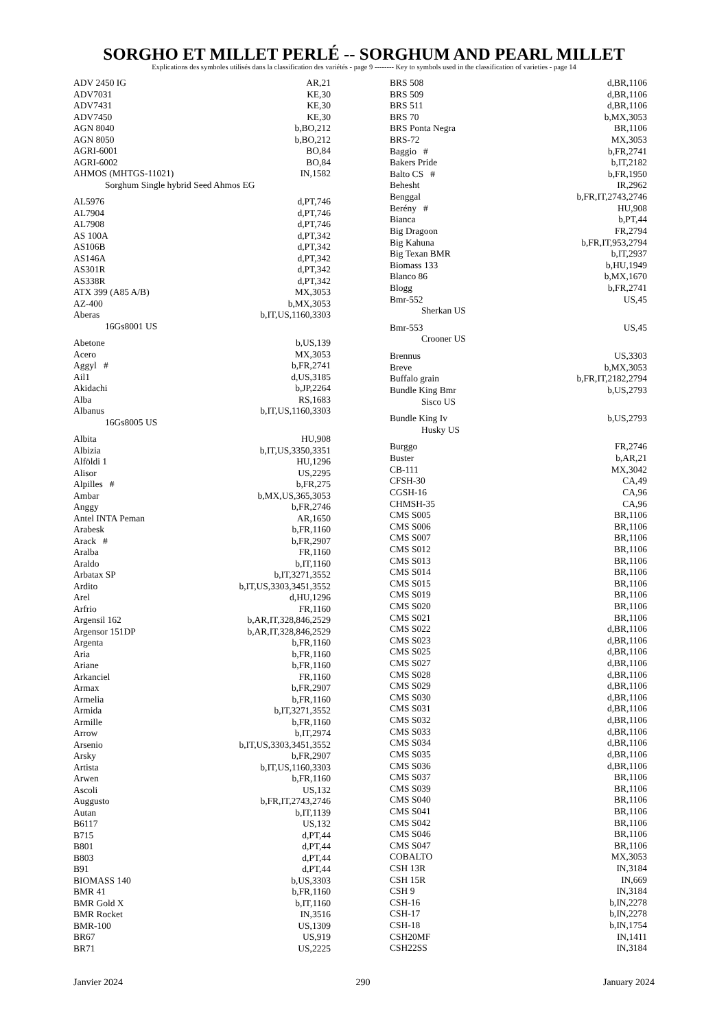SORGHO ET MILLET PERLÉ -- SORGHUM AND PEARL MILLET
Explications des symboles utilisés dans la classification des variétés - page 9 -------- Key to symbols used in the classification of varieties - page 14
| ADV 2450 IG | AR,21 |
| ADV7031 | KE,30 |
| ADV7431 | KE,30 |
| ADV7450 | KE,30 |
| AGN 8040 | b,BO,212 |
| AGN 8050 | b,BO,212 |
| AGRI-6001 | BO,84 |
| AGRI-6002 | BO,84 |
| AHMOS (MHTGS-11021) | IN,1582 |
| Sorghum Single hybrid Seed Ahmos EG | |
| AL5976 | d,PT,746 |
| AL7904 | d,PT,746 |
| AL7908 | d,PT,746 |
| AS 100A | d,PT,342 |
| AS106B | d,PT,342 |
| AS146A | d,PT,342 |
| AS301R | d,PT,342 |
| AS338R | d,PT,342 |
| ATX 399 (A85 A/B) | MX,3053 |
| AZ-400 | b,MX,3053 |
| Aberas | b,IT,US,1160,3303 |
| 16Gs8001 US | |
| Abetone | b,US,139 |
| Acero | MX,3053 |
| Aggyl # | b,FR,2741 |
| Ail1 | d,US,3185 |
| Akidachi | b,JP,2264 |
| Alba | RS,1683 |
| Albanus | b,IT,US,1160,3303 |
| 16Gs8005 US | |
| Albita | HU,908 |
| Albizia | b,IT,US,3350,3351 |
| Alföldi 1 | HU,1296 |
| Alisor | US,2295 |
| Alpilles # | b,FR,275 |
| Ambar | b,MX,US,365,3053 |
| Anggy | b,FR,2746 |
| Antel INTA Peman | AR,1650 |
| Arabesk | b,FR,1160 |
| Arack # | b,FR,2907 |
| Aralba | FR,1160 |
| Araldo | b,IT,1160 |
| Arbatax SP | b,IT,3271,3552 |
| Ardito | b,IT,US,3303,3451,3552 |
| Arel | d,HU,1296 |
| Arfrio | FR,1160 |
| Argensil 162 | b,AR,IT,328,846,2529 |
| Argensor 151DP | b,AR,IT,328,846,2529 |
| Argenta | b,FR,1160 |
| Aria | b,FR,1160 |
| Ariane | b,FR,1160 |
| Arkanciel | FR,1160 |
| Armax | b,FR,2907 |
| Armelia | b,FR,1160 |
| Armida | b,IT,3271,3552 |
| Armille | b,FR,1160 |
| Arrow | b,IT,2974 |
| Arsenio | b,IT,US,3303,3451,3552 |
| Arsky | b,FR,2907 |
| Artista | b,IT,US,1160,3303 |
| Arwen | b,FR,1160 |
| Ascoli | US,132 |
| Auggusto | b,FR,IT,2743,2746 |
| Autan | b,IT,1139 |
| B6117 | US,132 |
| B715 | d,PT,44 |
| B801 | d,PT,44 |
| B803 | d,PT,44 |
| B91 | d,PT,44 |
| BIOMASS 140 | b,US,3303 |
| BMR 41 | b,FR,1160 |
| BMR Gold X | b,IT,1160 |
| BMR Rocket | IN,3516 |
| BMR-100 | US,1309 |
| BR67 | US,919 |
| BR71 | US,2225 |
| BRS 508 | d,BR,1106 |
| BRS 509 | d,BR,1106 |
| BRS 511 | d,BR,1106 |
| BRS 70 | b,MX,3053 |
| BRS Ponta Negra | BR,1106 |
| BRS-72 | MX,3053 |
| Baggio # | b,FR,2741 |
| Bakers Pride | b,IT,2182 |
| Balto CS # | b,FR,1950 |
| Behesht | IR,2962 |
| Benggal | b,FR,IT,2743,2746 |
| Berény # | HU,908 |
| Bianca | b,PT,44 |
| Big Dragoon | FR,2794 |
| Big Kahuna | b,FR,IT,953,2794 |
| Big Texan BMR | b,IT,2937 |
| Biomass 133 | b,HU,1949 |
| Blanco 86 | b,MX,1670 |
| Blogg | b,FR,2741 |
| Bmr-552 | US,45 |
| Sherkan US | |
| Bmr-553 | US,45 |
| Crooner US | |
| Brennus | US,3303 |
| Breve | b,MX,3053 |
| Buffalo grain | b,FR,IT,2182,2794 |
| Bundle King Bmr | b,US,2793 |
| Sisco US | |
| Bundle King Iv | b,US,2793 |
| Husky US | |
| Burggo | FR,2746 |
| Buster | b,AR,21 |
| CB-111 | MX,3042 |
| CFSH-30 | CA,49 |
| CGSH-16 | CA,96 |
| CHMSH-35 | CA,96 |
| CMS S005 | BR,1106 |
| CMS S006 | BR,1106 |
| CMS S007 | BR,1106 |
| CMS S012 | BR,1106 |
| CMS S013 | BR,1106 |
| CMS S014 | BR,1106 |
| CMS S015 | BR,1106 |
| CMS S019 | BR,1106 |
| CMS S020 | BR,1106 |
| CMS S021 | BR,1106 |
| CMS S022 | d,BR,1106 |
| CMS S023 | d,BR,1106 |
| CMS S025 | d,BR,1106 |
| CMS S027 | d,BR,1106 |
| CMS S028 | d,BR,1106 |
| CMS S029 | d,BR,1106 |
| CMS S030 | d,BR,1106 |
| CMS S031 | d,BR,1106 |
| CMS S032 | d,BR,1106 |
| CMS S033 | d,BR,1106 |
| CMS S034 | d,BR,1106 |
| CMS S035 | d,BR,1106 |
| CMS S036 | d,BR,1106 |
| CMS S037 | BR,1106 |
| CMS S039 | BR,1106 |
| CMS S040 | BR,1106 |
| CMS S041 | BR,1106 |
| CMS S042 | BR,1106 |
| CMS S046 | BR,1106 |
| CMS S047 | BR,1106 |
| COBALTO | MX,3053 |
| CSH 13R | IN,3184 |
| CSH 15R | IN,669 |
| CSH 9 | IN,3184 |
| CSH-16 | b,IN,2278 |
| CSH-17 | b,IN,2278 |
| CSH-18 | b,IN,1754 |
| CSH20MF | IN,1411 |
| CSH22SS | IN,3184 |
Janvier 2024 290 January 2024